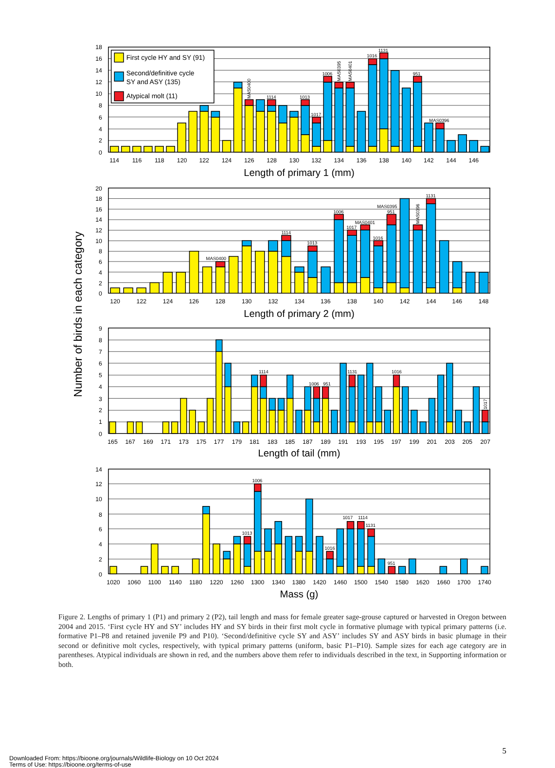First cycle HY and SY (91)
Second/definitive cycle
SY and ASY (135)
Atypical molt (11)
Number of birds in each category
0
2
4
6
8
10
12
14
16
18
114
116
118
120
122
124
126
128
130
132
134
136
138
140
142
144
146
Length of primary 1 (mm)
1114
1013
1017
1006
1016
1131
951
MAS0396
MAS0400
MAS0395
MAS0401
0
2
4
6
8
10
12
14
16
18
20
120
122
124
126
128
130
132
134
136
138
140
142
144
146
148
Length of primary 2 (mm)
MAS0400
1114
1013
1006
1017
MAS0401
1016
MAS0395
951
1131
MAS0396
0
1
2
3
4
5
6
7
8
9
165
167
169
171
173
175
177
179
181
183
185
187
189
191
193
195
197
199
201
203
205
207
Length of tail (mm)
1114
1006
951
1131
1016
1017
0
2
4
6
8
10
12
14
1020
1060
1100
1140
1180
1220
1260
1300
1340
1380
1420
1460
1500
1540
1580
1620
1660
1700
1740
Mass (g)
1013
1006
1016
1017
1114
1131
951
Figure 2. Lengths of primary 1 (P1) and primary 2 (P2), tail length and mass for female greater sage-grouse captured or harvested in Oregon between 2004 and 2015. ‘First cycle HY and SY’ includes HY and SY birds in their first molt cycle in formative plumage with typical primary patterns (i.e. formative P1–P8 and retained juvenile P9 and P10). ‘Second/definitive cycle SY and ASY’ includes SY and ASY birds in basic plumage in their second or definitive molt cycles, respectively, with typical primary patterns (uniform, basic P1–P10). Sample sizes for each age category are in parentheses. Atypical individuals are shown in red, and the numbers above them refer to individuals described in the text, in Supporting information or both.
5
Downloaded From: https://bioone.org/journals/Wildlife-Biology on 10 Oct 2024
Terms of Use: https://bioone.org/terms-of-use